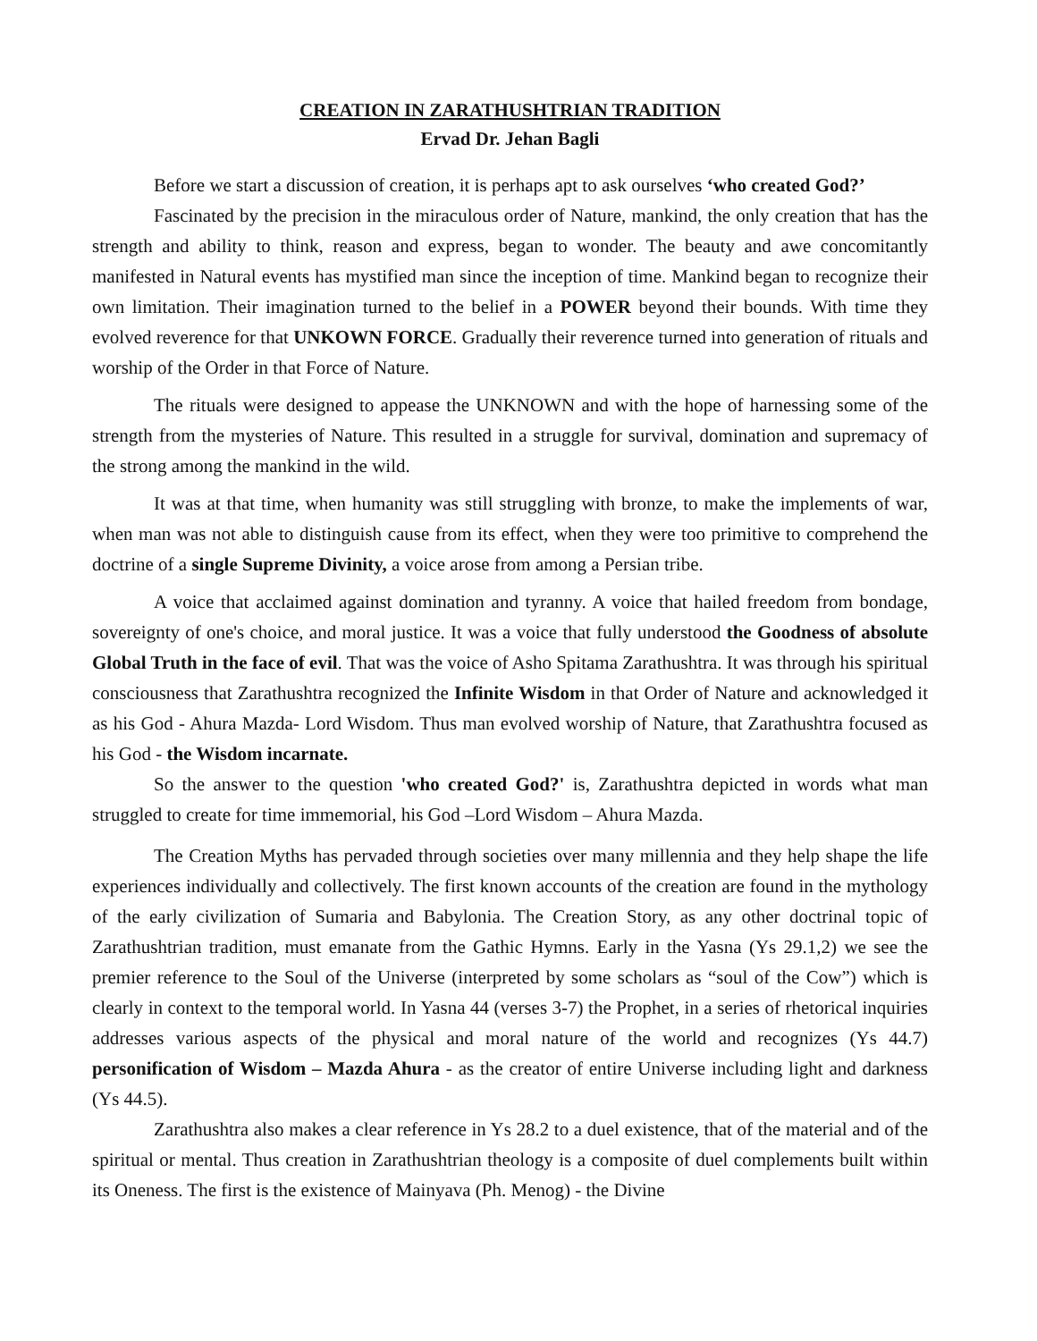CREATION IN ZARATHUSHTRIAN TRADITION
Ervad Dr. Jehan Bagli
Before we start a discussion of creation, it is perhaps apt to ask ourselves ‘who created God?’
Fascinated by the precision in the miraculous order of Nature, mankind, the only creation that has the strength and ability to think, reason and express, began to wonder. The beauty and awe concomitantly manifested in Natural events has mystified man since the inception of time. Mankind began to recognize their own limitation. Their imagination turned to the belief in a POWER beyond their bounds. With time they evolved reverence for that UNKOWN FORCE. Gradually their reverence turned into generation of rituals and worship of the Order in that Force of Nature.
The rituals were designed to appease the UNKNOWN and with the hope of harnessing some of the strength from the mysteries of Nature. This resulted in a struggle for survival, domination and supremacy of the strong among the mankind in the wild.
It was at that time, when humanity was still struggling with bronze, to make the implements of war, when man was not able to distinguish cause from its effect, when they were too primitive to comprehend the doctrine of a single Supreme Divinity, a voice arose from among a Persian tribe.
A voice that acclaimed against domination and tyranny. A voice that hailed freedom from bondage, sovereignty of one's choice, and moral justice. It was a voice that fully understood the Goodness of absolute Global Truth in the face of evil. That was the voice of Asho Spitama Zarathushtra. It was through his spiritual consciousness that Zarathushtra recognized the Infinite Wisdom in that Order of Nature and acknowledged it as his God - Ahura Mazda- Lord Wisdom. Thus man evolved worship of Nature, that Zarathushtra focused as his God - the Wisdom incarnate.
So the answer to the question 'who created God?' is, Zarathushtra depicted in words what man struggled to create for time immemorial, his God –Lord Wisdom – Ahura Mazda.
The Creation Myths has pervaded through societies over many millennia and they help shape the life experiences individually and collectively. The first known accounts of the creation are found in the mythology of the early civilization of Sumaria and Babylonia. The Creation Story, as any other doctrinal topic of Zarathushtrian tradition, must emanate from the Gathic Hymns. Early in the Yasna (Ys 29.1,2) we see the premier reference to the Soul of the Universe (interpreted by some scholars as “soul of the Cow”) which is clearly in context to the temporal world. In Yasna 44 (verses 3-7) the Prophet, in a series of rhetorical inquiries addresses various aspects of the physical and moral nature of the world and recognizes (Ys 44.7) personification of Wisdom – Mazda Ahura - as the creator of entire Universe including light and darkness (Ys 44.5).
Zarathushtra also makes a clear reference in Ys 28.2 to a duel existence, that of the material and of the spiritual or mental. Thus creation in Zarathushtrian theology is a composite of duel complements built within its Oneness. The first is the existence of Mainyava (Ph. Menog) - the Divine